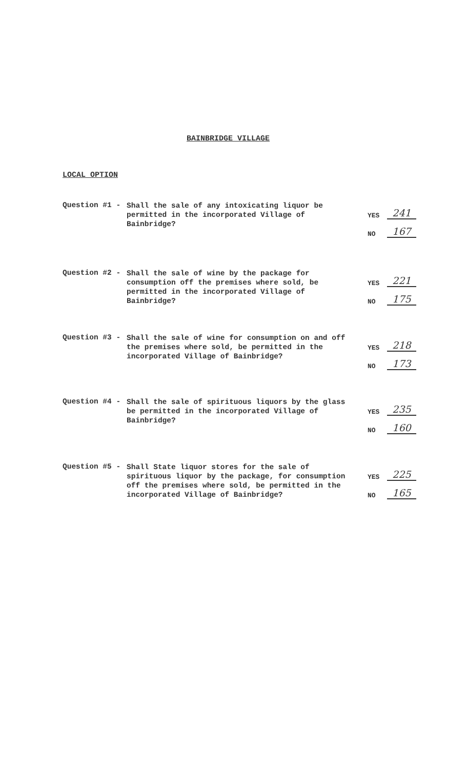BAINBRIDGE VILLAGE
LOCAL OPTION
Question #1 -
Shall the sale of any intoxicating liquor be permitted in the incorporated Village of Bainbridge?
YES 241
NO 167
Question #2 -
Shall the sale of wine by the package for consumption off the premises where sold, be permitted in the incorporated Village of Bainbridge?
YES 221
NO 175
Question #3 -
Shall the sale of wine for consumption on and off the premises where sold, be permitted in the incorporated Village of Bainbridge?
YES 218
NO 173
Question #4 -
Shall the sale of spirituous liquors by the glass be permitted in the incorporated Village of Bainbridge?
YES 235
NO 160
Question #5 -
Shall State liquor stores for the sale of spirituous liquor by the package, for consumption off the premises where sold, be permitted in the incorporated Village of Bainbridge?
YES 225
NO 165